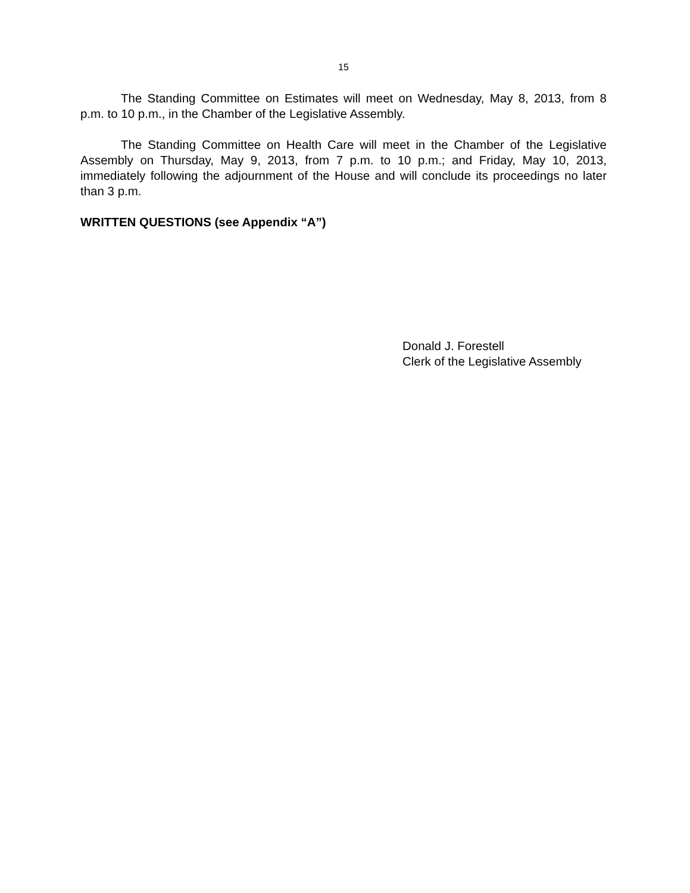15
The Standing Committee on Estimates will meet on Wednesday, May 8, 2013, from 8 p.m. to 10 p.m., in the Chamber of the Legislative Assembly.
The Standing Committee on Health Care will meet in the Chamber of the Legislative Assembly on Thursday, May 9, 2013, from 7 p.m. to 10 p.m.; and Friday, May 10, 2013, immediately following the adjournment of the House and will conclude its proceedings no later than 3 p.m.
WRITTEN QUESTIONS (see Appendix “A”)
Donald J. Forestell
Clerk of the Legislative Assembly